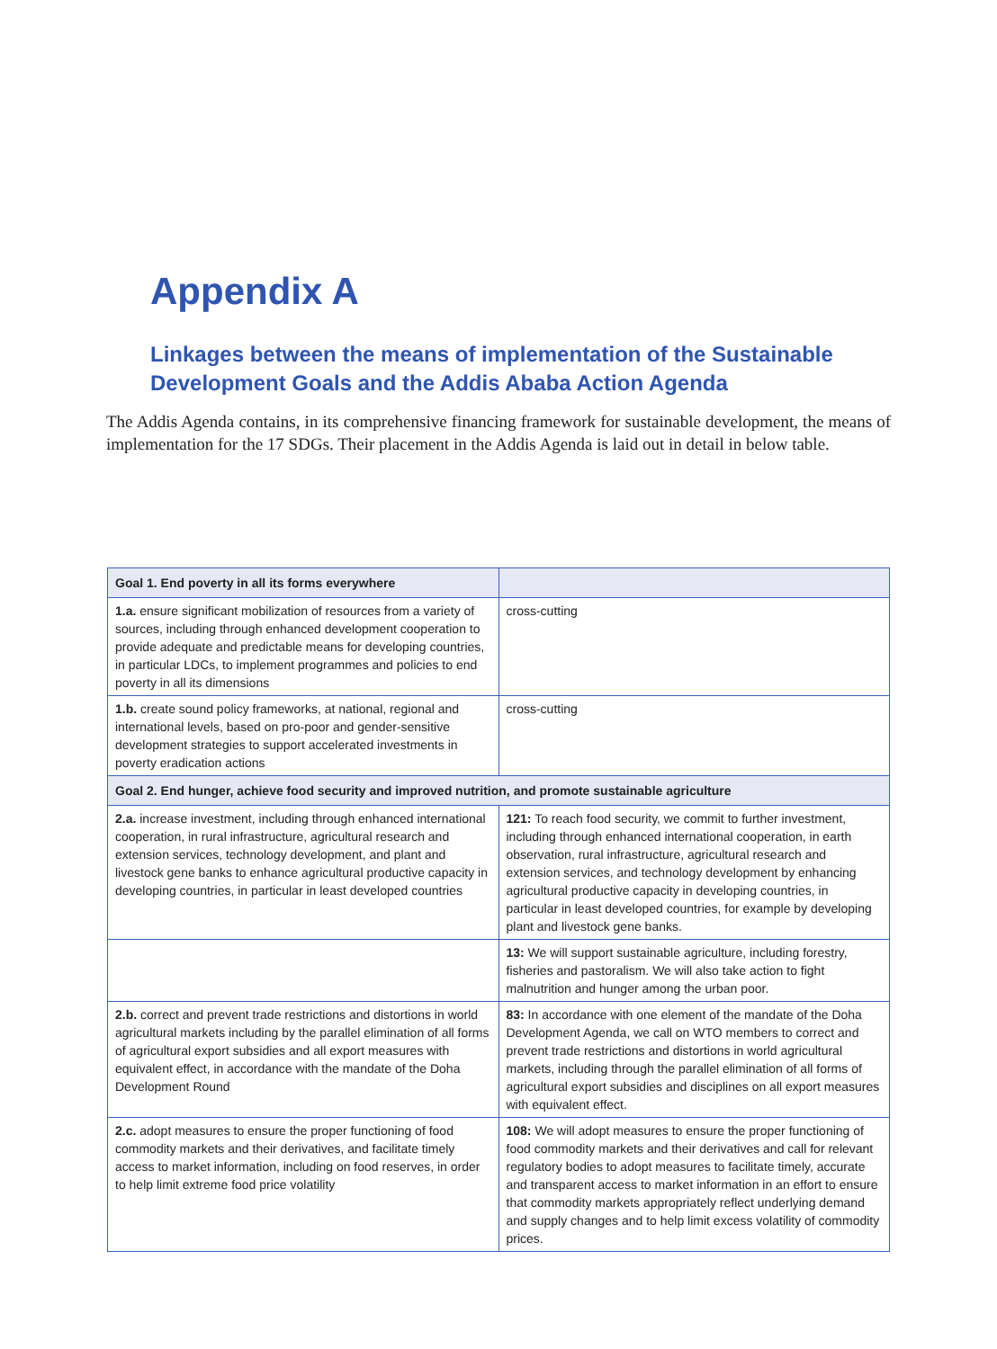Appendix A
Linkages between the means of implementation of the Sustainable Development Goals and the Addis Ababa Action Agenda
The Addis Agenda contains, in its comprehensive financing framework for sustainable development, the means of implementation for the 17 SDGs. Their placement in the Addis Agenda is laid out in detail in below table.
| Goal 1. End poverty in all its forms everywhere | |
| --- | --- |
| 1.a. ensure significant mobilization of resources from a variety of sources, including through enhanced development cooperation to provide adequate and predictable means for developing countries, in particular LDCs, to implement programmes and policies to end poverty in all its dimensions | cross-cutting |
| 1.b. create sound policy frameworks, at national, regional and international levels, based on pro-poor and gender-sensitive development strategies to support accelerated investments in poverty eradication actions | cross-cutting |
| Goal 2. End hunger, achieve food security and improved nutrition, and promote sustainable agriculture | |
| 2.a. increase investment, including through enhanced international cooperation, in rural infrastructure, agricultural research and extension services, technology development, and plant and livestock gene banks to enhance agricultural productive capacity in developing countries, in particular in least developed countries | 121: To reach food security, we commit to further investment, including through enhanced international cooperation, in earth observation, rural infrastructure, agricultural research and extension services, and technology development by enhancing agricultural productive capacity in developing countries, in particular in least developed countries, for example by developing plant and livestock gene banks. |
| | 13: We will support sustainable agriculture, including forestry, fisheries and pastoralism. We will also take action to fight malnutrition and hunger among the urban poor. |
| 2.b. correct and prevent trade restrictions and distortions in world agricultural markets including by the parallel elimination of all forms of agricultural export subsidies and all export measures with equivalent effect, in accordance with the mandate of the Doha Development Round | 83: In accordance with one element of the mandate of the Doha Development Agenda, we call on WTO members to correct and prevent trade restrictions and distortions in world agricultural markets, including through the parallel elimination of all forms of agricultural export subsidies and disciplines on all export measures with equivalent effect. |
| 2.c. adopt measures to ensure the proper functioning of food commodity markets and their derivatives, and facilitate timely access to market information, including on food reserves, in order to help limit extreme food price volatility | 108: We will adopt measures to ensure the proper functioning of food commodity markets and their derivatives and call for relevant regulatory bodies to adopt measures to facilitate timely, accurate and transparent access to market information in an effort to ensure that commodity markets appropriately reflect underlying demand and supply changes and to help limit excess volatility of commodity prices. |